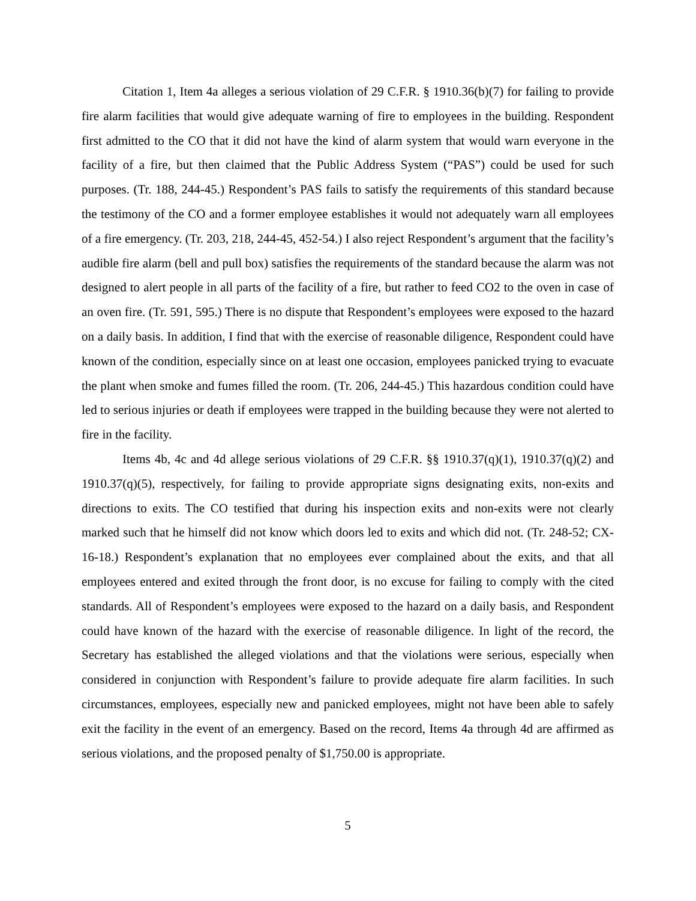Citation 1, Item 4a alleges a serious violation of 29 C.F.R. § 1910.36(b)(7) for failing to provide fire alarm facilities that would give adequate warning of fire to employees in the building. Respondent first admitted to the CO that it did not have the kind of alarm system that would warn everyone in the facility of a fire, but then claimed that the Public Address System (“PAS”) could be used for such purposes. (Tr. 188, 244-45.) Respondent’s PAS fails to satisfy the requirements of this standard because the testimony of the CO and a former employee establishes it would not adequately warn all employees of a fire emergency. (Tr. 203, 218, 244-45, 452-54.) I also reject Respondent’s argument that the facility’s audible fire alarm (bell and pull box) satisfies the requirements of the standard because the alarm was not designed to alert people in all parts of the facility of a fire, but rather to feed CO2 to the oven in case of an oven fire. (Tr. 591, 595.) There is no dispute that Respondent’s employees were exposed to the hazard on a daily basis. In addition, I find that with the exercise of reasonable diligence, Respondent could have known of the condition, especially since on at least one occasion, employees panicked trying to evacuate the plant when smoke and fumes filled the room. (Tr. 206, 244-45.) This hazardous condition could have led to serious injuries or death if employees were trapped in the building because they were not alerted to fire in the facility.
Items 4b, 4c and 4d allege serious violations of 29 C.F.R. §§ 1910.37(q)(1), 1910.37(q)(2) and 1910.37(q)(5), respectively, for failing to provide appropriate signs designating exits, non-exits and directions to exits. The CO testified that during his inspection exits and non-exits were not clearly marked such that he himself did not know which doors led to exits and which did not. (Tr. 248-52; CX-16-18.) Respondent’s explanation that no employees ever complained about the exits, and that all employees entered and exited through the front door, is no excuse for failing to comply with the cited standards. All of Respondent’s employees were exposed to the hazard on a daily basis, and Respondent could have known of the hazard with the exercise of reasonable diligence. In light of the record, the Secretary has established the alleged violations and that the violations were serious, especially when considered in conjunction with Respondent’s failure to provide adequate fire alarm facilities. In such circumstances, employees, especially new and panicked employees, might not have been able to safely exit the facility in the event of an emergency. Based on the record, Items 4a through 4d are affirmed as serious violations, and the proposed penalty of $1,750.00 is appropriate.
5